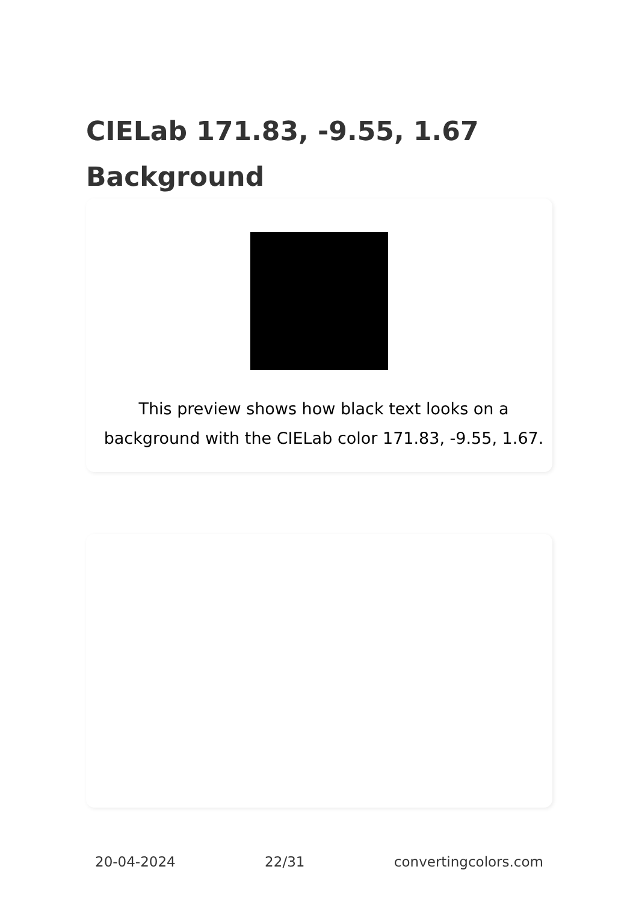CIELab 171.83, -9.55, 1.67 Background
This preview shows how black text looks on a background with the CIELab color 171.83, -9.55, 1.67.
20-04-2024 22/31 convertingcolors.com